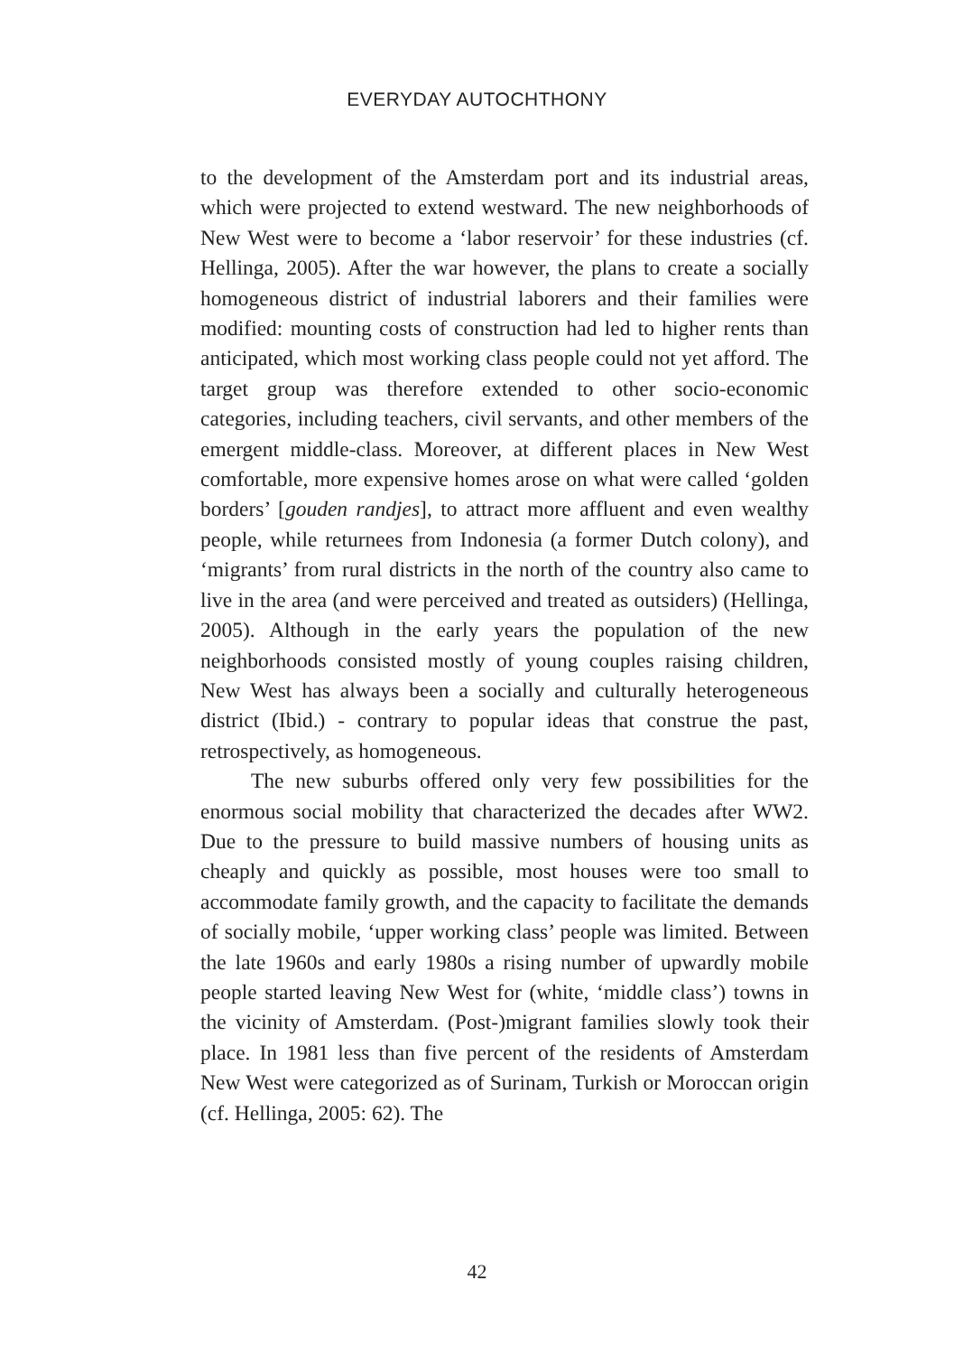EVERYDAY AUTOCHTHONY
to the development of the Amsterdam port and its industrial areas, which were projected to extend westward. The new neighborhoods of New West were to become a ‘labor reservoir’ for these industries (cf. Hellinga, 2005). After the war however, the plans to create a socially homogeneous district of industrial laborers and their families were modified: mounting costs of construction had led to higher rents than anticipated, which most working class people could not yet afford. The target group was therefore extended to other socio-economic categories, including teachers, civil servants, and other members of the emergent middle-class. Moreover, at different places in New West comfortable, more expensive homes arose on what were called ‘golden borders’ [gouden randjes], to attract more affluent and even wealthy people, while returnees from Indonesia (a former Dutch colony), and ‘migrants’ from rural districts in the north of the country also came to live in the area (and were perceived and treated as outsiders) (Hellinga, 2005). Although in the early years the population of the new neighborhoods consisted mostly of young couples raising children, New West has always been a socially and culturally heterogeneous district (Ibid.) - contrary to popular ideas that construe the past, retrospectively, as homogeneous.
The new suburbs offered only very few possibilities for the enormous social mobility that characterized the decades after WW2. Due to the pressure to build massive numbers of housing units as cheaply and quickly as possible, most houses were too small to accommodate family growth, and the capacity to facilitate the demands of socially mobile, ‘upper working class’ people was limited. Between the late 1960s and early 1980s a rising number of upwardly mobile people started leaving New West for (white, ‘middle class’) towns in the vicinity of Amsterdam. (Post-)migrant families slowly took their place. In 1981 less than five percent of the residents of Amsterdam New West were categorized as of Surinam, Turkish or Moroccan origin (cf. Hellinga, 2005: 62). The
42